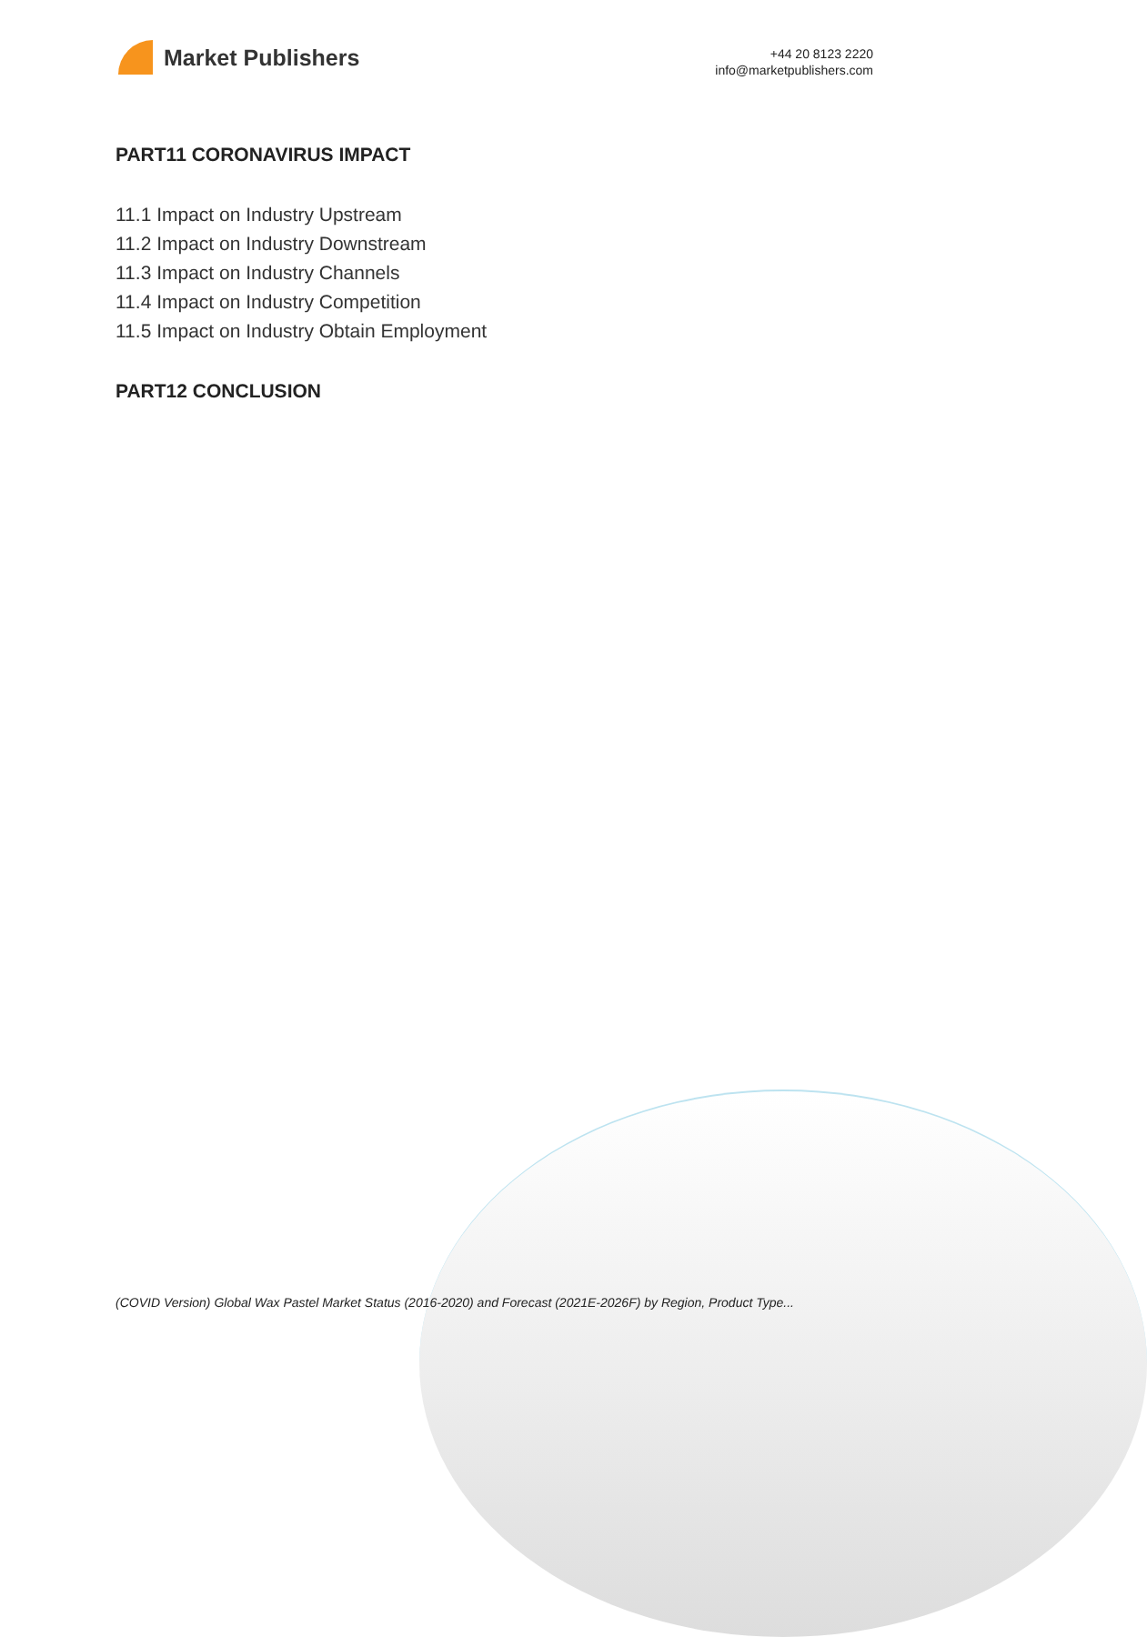Market Publishers
+44 20 8123 2220
info@marketpublishers.com
PART11 CORONAVIRUS IMPACT
11.1 Impact on Industry Upstream
11.2 Impact on Industry Downstream
11.3 Impact on Industry Channels
11.4 Impact on Industry Competition
11.5 Impact on Industry Obtain Employment
PART12 CONCLUSION
(COVID Version) Global Wax Pastel Market Status (2016-2020) and Forecast (2021E-2026F) by Region, Product Type...